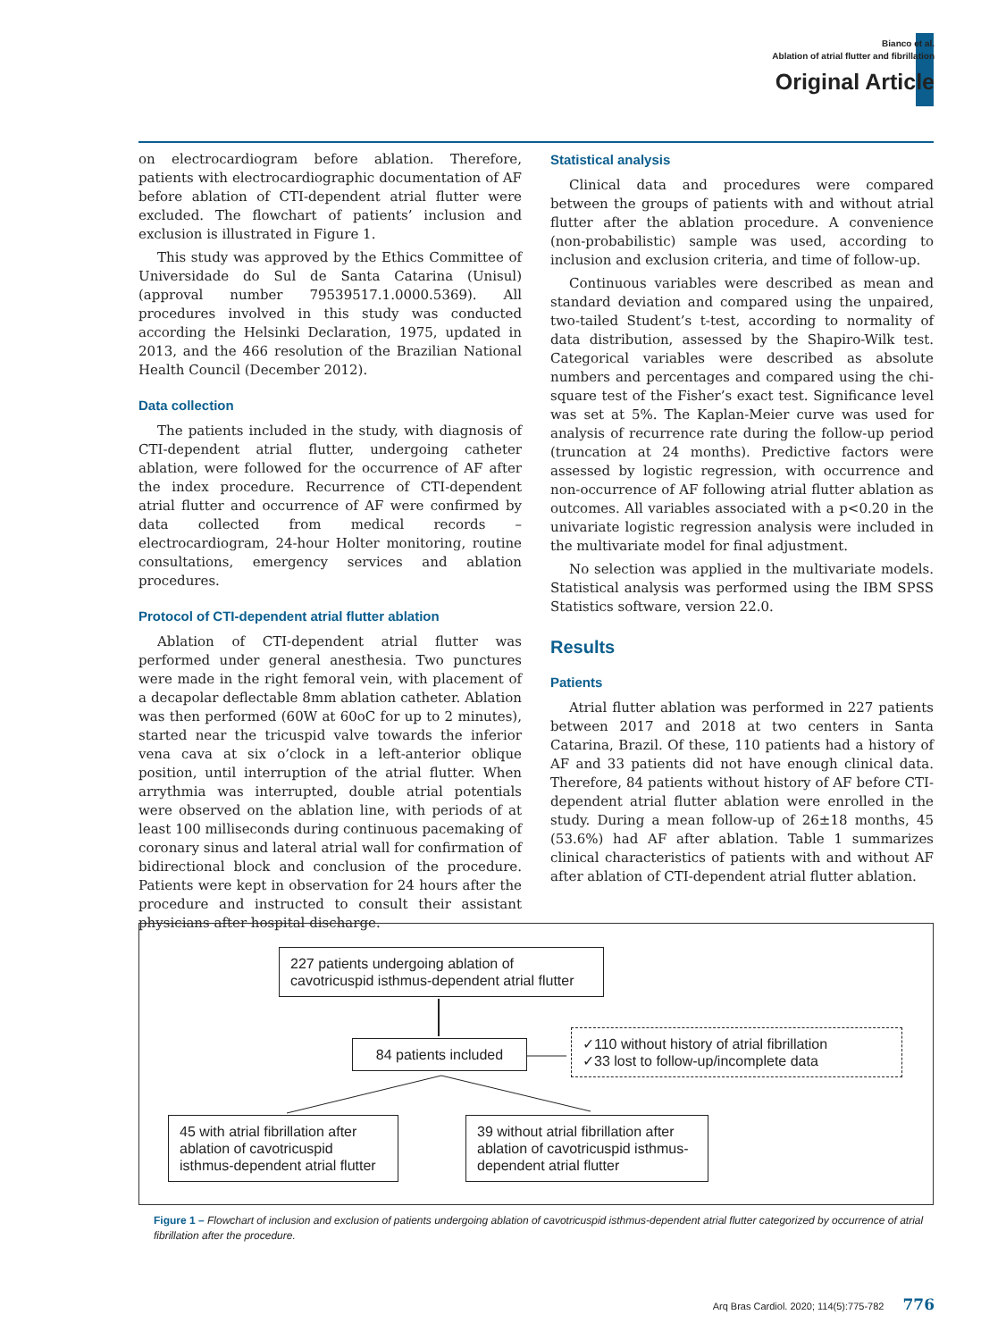Bianco et al.
Ablation of atrial flutter and fibrillation
Original Article
on electrocardiogram before ablation. Therefore, patients with electrocardiographic documentation of AF before ablation of CTI-dependent atrial flutter were excluded. The flowchart of patients’ inclusion and exclusion is illustrated in Figure 1.
This study was approved by the Ethics Committee of Universidade do Sul de Santa Catarina (Unisul) (approval number 79539517.1.0000.5369). All procedures involved in this study was conducted according the Helsinki Declaration, 1975, updated in 2013, and the 466 resolution of the Brazilian National Health Council (December 2012).
Data collection
The patients included in the study, with diagnosis of CTI-dependent atrial flutter, undergoing catheter ablation, were followed for the occurrence of AF after the index procedure. Recurrence of CTI-dependent atrial flutter and occurrence of AF were confirmed by data collected from medical records – electrocardiogram, 24-hour Holter monitoring, routine consultations, emergency services and ablation procedures.
Protocol of CTI-dependent atrial flutter ablation
Ablation of CTI-dependent atrial flutter was performed under general anesthesia. Two punctures were made in the right femoral vein, with placement of a decapolar deflectable 8mm ablation catheter. Ablation was then performed (60W at 60oC for up to 2 minutes), started near the tricuspid valve towards the inferior vena cava at six o’clock in a left-anterior oblique position, until interruption of the atrial flutter. When arrythmia was interrupted, double atrial potentials were observed on the ablation line, with periods of at least 100 milliseconds during continuous pacemaking of coronary sinus and lateral atrial wall for confirmation of bidirectional block and conclusion of the procedure. Patients were kept in observation for 24 hours after the procedure and instructed to consult their assistant physicians after hospital discharge.
Statistical analysis
Clinical data and procedures were compared between the groups of patients with and without atrial flutter after the ablation procedure. A convenience (non-probabilistic) sample was used, according to inclusion and exclusion criteria, and time of follow-up.
Continuous variables were described as mean and standard deviation and compared using the unpaired, two-tailed Student’s t-test, according to normality of data distribution, assessed by the Shapiro-Wilk test. Categorical variables were described as absolute numbers and percentages and compared using the chi-square test of the Fisher’s exact test. Significance level was set at 5%. The Kaplan-Meier curve was used for analysis of recurrence rate during the follow-up period (truncation at 24 months). Predictive factors were assessed by logistic regression, with occurrence and non-occurrence of AF following atrial flutter ablation as outcomes. All variables associated with a p<0.20 in the univariate logistic regression analysis were included in the multivariate model for final adjustment.
No selection was applied in the multivariate models. Statistical analysis was performed using the IBM SPSS Statistics software, version 22.0.
Results
Patients
Atrial flutter ablation was performed in 227 patients between 2017 and 2018 at two centers in Santa Catarina, Brazil. Of these, 110 patients had a history of AF and 33 patients did not have enough clinical data. Therefore, 84 patients without history of AF before CTI-dependent atrial flutter ablation were enrolled in the study. During a mean follow-up of 26±18 months, 45 (53.6%) had AF after ablation. Table 1 summarizes clinical characteristics of patients with and without AF after ablation of CTI-dependent atrial flutter ablation.
227 patients undergoing ablation of cavotricuspid isthmus-dependent atrial flutter
84 patients included
✓110 without history of atrial fibrillation
✓33 lost to follow-up/incomplete data
45 with atrial fibrillation after ablation of cavotricuspid isthmus-dependent atrial flutter
39 without atrial fibrillation after ablation of cavotricuspid isthmus-dependent atrial flutter
Figure 1 – Flowchart of inclusion and exclusion of patients undergoing ablation of cavotricuspid isthmus-dependent atrial flutter categorized by occurrence of atrial fibrillation after the procedure.
Arq Bras Cardiol. 2020; 114(5):775-782 776